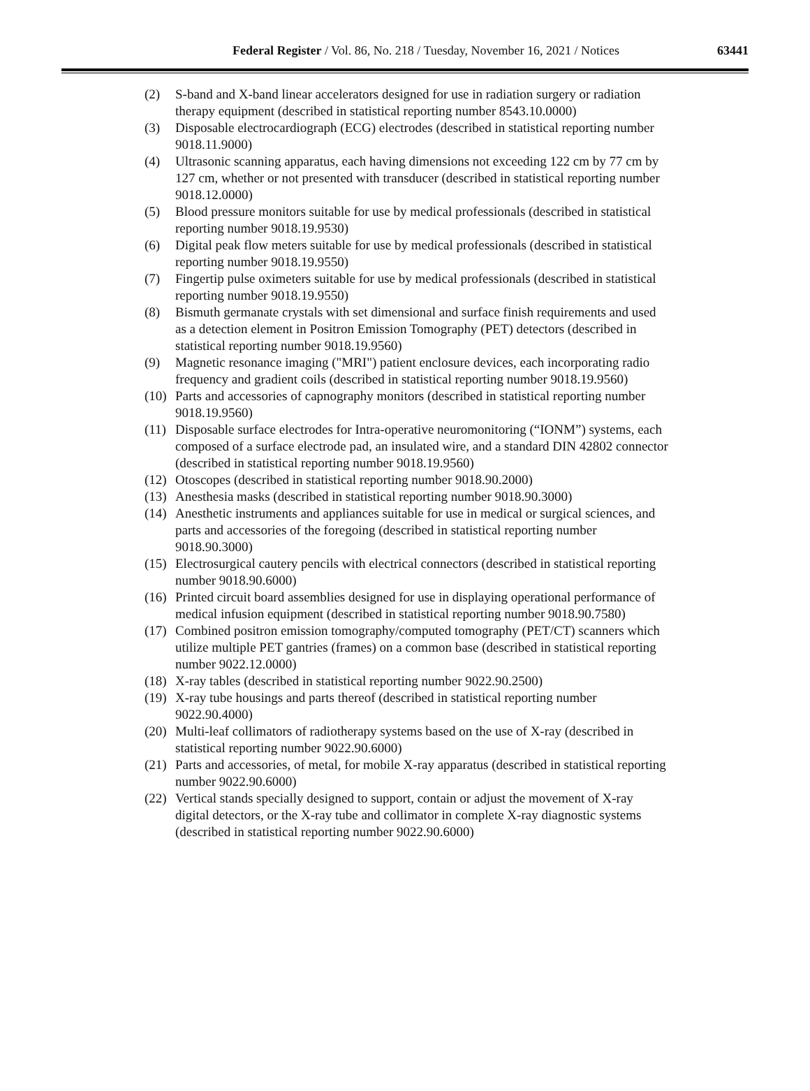Federal Register / Vol. 86, No. 218 / Tuesday, November 16, 2021 / Notices
63441
(2) S-band and X-band linear accelerators designed for use in radiation surgery or radiation therapy equipment (described in statistical reporting number 8543.10.0000)
(3) Disposable electrocardiograph (ECG) electrodes (described in statistical reporting number 9018.11.9000)
(4) Ultrasonic scanning apparatus, each having dimensions not exceeding 122 cm by 77 cm by 127 cm, whether or not presented with transducer (described in statistical reporting number 9018.12.0000)
(5) Blood pressure monitors suitable for use by medical professionals (described in statistical reporting number 9018.19.9530)
(6) Digital peak flow meters suitable for use by medical professionals (described in statistical reporting number 9018.19.9550)
(7) Fingertip pulse oximeters suitable for use by medical professionals (described in statistical reporting number 9018.19.9550)
(8) Bismuth germanate crystals with set dimensional and surface finish requirements and used as a detection element in Positron Emission Tomography (PET) detectors (described in statistical reporting number 9018.19.9560)
(9) Magnetic resonance imaging ("MRI") patient enclosure devices, each incorporating radio frequency and gradient coils (described in statistical reporting number 9018.19.9560)
(10) Parts and accessories of capnography monitors (described in statistical reporting number 9018.19.9560)
(11) Disposable surface electrodes for Intra-operative neuromonitoring (“IONM”) systems, each composed of a surface electrode pad, an insulated wire, and a standard DIN 42802 connector (described in statistical reporting number 9018.19.9560)
(12) Otoscopes (described in statistical reporting number 9018.90.2000)
(13) Anesthesia masks (described in statistical reporting number 9018.90.3000)
(14) Anesthetic instruments and appliances suitable for use in medical or surgical sciences, and parts and accessories of the foregoing (described in statistical reporting number 9018.90.3000)
(15) Electrosurgical cautery pencils with electrical connectors (described in statistical reporting number 9018.90.6000)
(16) Printed circuit board assemblies designed for use in displaying operational performance of medical infusion equipment (described in statistical reporting number 9018.90.7580)
(17) Combined positron emission tomography/computed tomography (PET/CT) scanners which utilize multiple PET gantries (frames) on a common base (described in statistical reporting number 9022.12.0000)
(18) X-ray tables (described in statistical reporting number 9022.90.2500)
(19) X-ray tube housings and parts thereof (described in statistical reporting number 9022.90.4000)
(20) Multi-leaf collimators of radiotherapy systems based on the use of X-ray (described in statistical reporting number 9022.90.6000)
(21) Parts and accessories, of metal, for mobile X-ray apparatus (described in statistical reporting number 9022.90.6000)
(22) Vertical stands specially designed to support, contain or adjust the movement of X-ray digital detectors, or the X-ray tube and collimator in complete X-ray diagnostic systems (described in statistical reporting number 9022.90.6000)